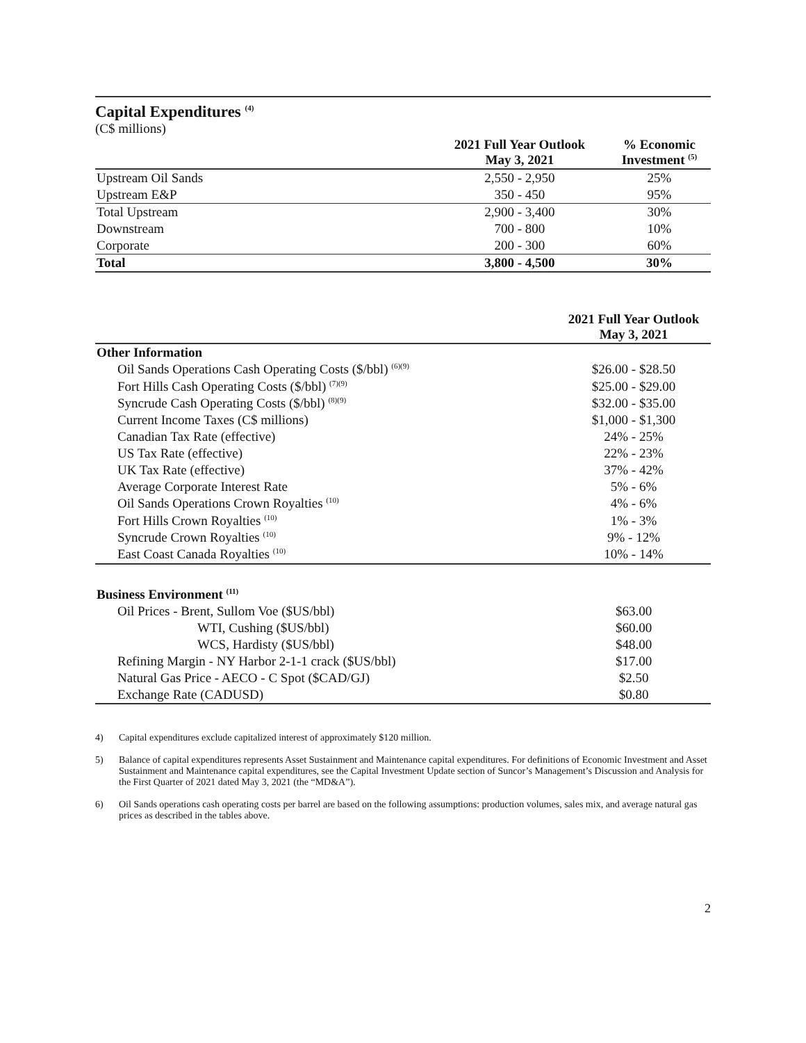Capital Expenditures <sup>(4)</sup>
(C$ millions)
| | 2021 Full Year Outlook May 3, 2021 | % Economic Investment <sup>(5)</sup> |
| --- | --- | --- |
| Upstream Oil Sands | 2,550 - 2,950 | 25% |
| Upstream E&P | 350 - 450 | 95% |
| Total Upstream | 2,900 - 3,400 | 30% |
| Downstream | 700 - 800 | 10% |
| Corporate | 200 - 300 | 60% |
| Total | 3,800 - 4,500 | 30% |
| | 2021 Full Year Outlook May 3, 2021 |
| --- | --- |
| Other Information | |
| Oil Sands Operations Cash Operating Costs ($/bbl) <sup>(6)(9)</sup> | $26.00 - $28.50 |
| Fort Hills Cash Operating Costs ($/bbl) <sup>(7)(9)</sup> | $25.00 - $29.00 |
| Syncrude Cash Operating Costs ($/bbl) <sup>(8)(9)</sup> | $32.00 - $35.00 |
| Current Income Taxes (C$ millions) | $1,000 - $1,300 |
| Canadian Tax Rate (effective) | 24% - 25% |
| US Tax Rate (effective) | 22% - 23% |
| UK Tax Rate (effective) | 37% - 42% |
| Average Corporate Interest Rate | 5% - 6% |
| Oil Sands Operations Crown Royalties <sup>(10)</sup> | 4% - 6% |
| Fort Hills Crown Royalties <sup>(10)</sup> | 1% - 3% |
| Syncrude Crown Royalties <sup>(10)</sup> | 9% - 12% |
| East Coast Canada Royalties <sup>(10)</sup> | 10% - 14% |
| Business Environment <sup>(11)</sup> | |
| Oil Prices - Brent, Sullom Voe ($US/bbl) | $63.00 |
| WTI, Cushing ($US/bbl) | $60.00 |
| WCS, Hardisty ($US/bbl) | $48.00 |
| Refining Margin - NY Harbor 2-1-1 crack ($US/bbl) | $17.00 |
| Natural Gas Price - AECO - C Spot ($CAD/GJ) | $2.50 |
| Exchange Rate (CADUSD) | $0.80 |
4) Capital expenditures exclude capitalized interest of approximately $120 million.
5) Balance of capital expenditures represents Asset Sustainment and Maintenance capital expenditures. For definitions of Economic Investment and Asset Sustainment and Maintenance capital expenditures, see the Capital Investment Update section of Suncor’s Management’s Discussion and Analysis for the First Quarter of 2021 dated May 3, 2021 (the “MD&A”).
6) Oil Sands operations cash operating costs per barrel are based on the following assumptions: production volumes, sales mix, and average natural gas prices as described in the tables above.
2